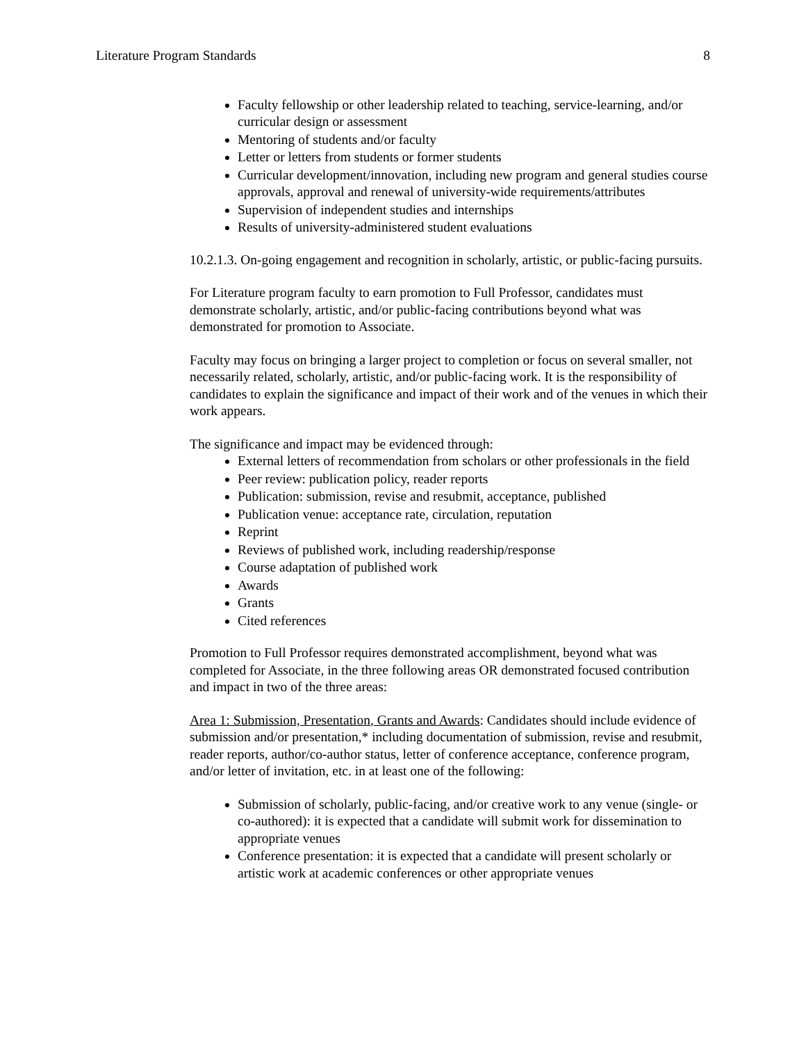Literature Program Standards 8
Faculty fellowship or other leadership related to teaching, service-learning, and/or curricular design or assessment
Mentoring of students and/or faculty
Letter or letters from students or former students
Curricular development/innovation, including new program and general studies course approvals, approval and renewal of university-wide requirements/attributes
Supervision of independent studies and internships
Results of university-administered student evaluations
10.2.1.3. On-going engagement and recognition in scholarly, artistic, or public-facing pursuits.
For Literature program faculty to earn promotion to Full Professor, candidates must demonstrate scholarly, artistic, and/or public-facing contributions beyond what was demonstrated for promotion to Associate.
Faculty may focus on bringing a larger project to completion or focus on several smaller, not necessarily related, scholarly, artistic, and/or public-facing work. It is the responsibility of candidates to explain the significance and impact of their work and of the venues in which their work appears.
The significance and impact may be evidenced through:
External letters of recommendation from scholars or other professionals in the field
Peer review: publication policy, reader reports
Publication: submission, revise and resubmit, acceptance, published
Publication venue: acceptance rate, circulation, reputation
Reprint
Reviews of published work, including readership/response
Course adaptation of published work
Awards
Grants
Cited references
Promotion to Full Professor requires demonstrated accomplishment, beyond what was completed for Associate, in the three following areas OR demonstrated focused contribution and impact in two of the three areas:
Area 1: Submission, Presentation, Grants and Awards: Candidates should include evidence of submission and/or presentation,* including documentation of submission, revise and resubmit, reader reports, author/co-author status, letter of conference acceptance, conference program, and/or letter of invitation, etc. in at least one of the following:
Submission of scholarly, public-facing, and/or creative work to any venue (single- or co-authored): it is expected that a candidate will submit work for dissemination to appropriate venues
Conference presentation: it is expected that a candidate will present scholarly or artistic work at academic conferences or other appropriate venues